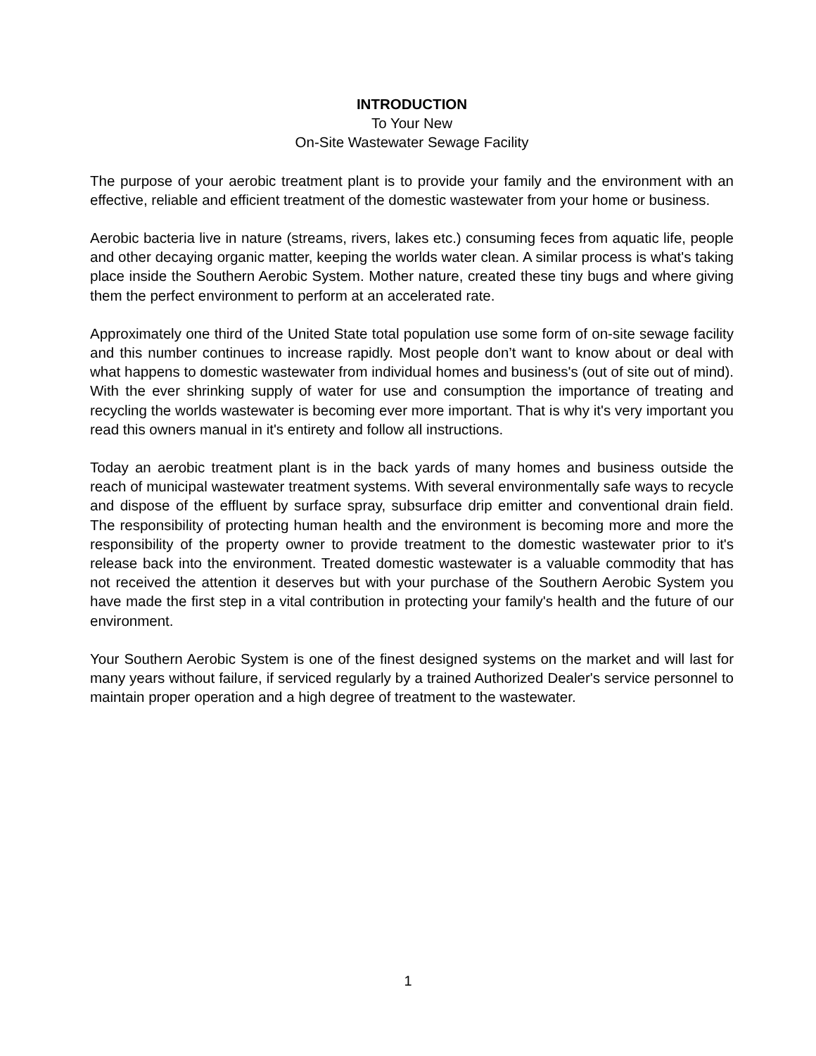INTRODUCTION
To Your New
On-Site Wastewater Sewage Facility
The purpose of your aerobic treatment plant is to provide your family and the environment with an effective, reliable and efficient treatment of the domestic wastewater from your home or business.
Aerobic bacteria live in nature (streams, rivers, lakes etc.) consuming feces from aquatic life, people and other decaying organic matter, keeping the worlds water clean. A similar process is what's taking place inside the Southern Aerobic System. Mother nature, created these tiny bugs and where giving them the perfect environment to perform at an accelerated rate.
Approximately one third of the United State total population use some form of on-site sewage facility and this number continues to increase rapidly. Most people don’t want to know about or deal with what happens to domestic wastewater from individual homes and business's (out of site out of mind). With the ever shrinking supply of water for use and consumption the importance of treating and recycling the worlds wastewater is becoming ever more important. That is why it's very important you read this owners manual in it's entirety and follow all instructions.
Today an aerobic treatment plant is in the back yards of many homes and business outside the reach of municipal wastewater treatment systems. With several environmentally safe ways to recycle and dispose of the effluent by surface spray, subsurface drip emitter and conventional drain field. The responsibility of protecting human health and the environment is becoming more and more the responsibility of the property owner to provide treatment to the domestic wastewater prior to it's release back into the environment. Treated domestic wastewater is a valuable commodity that has not received the attention it deserves but with your purchase of the Southern Aerobic System you have made the first step in a vital contribution in protecting your family's health and the future of our environment.
Your Southern Aerobic System is one of the finest designed systems on the market and will last for many years without failure, if serviced regularly by a trained Authorized Dealer's service personnel to maintain proper operation and a high degree of treatment to the wastewater.
1